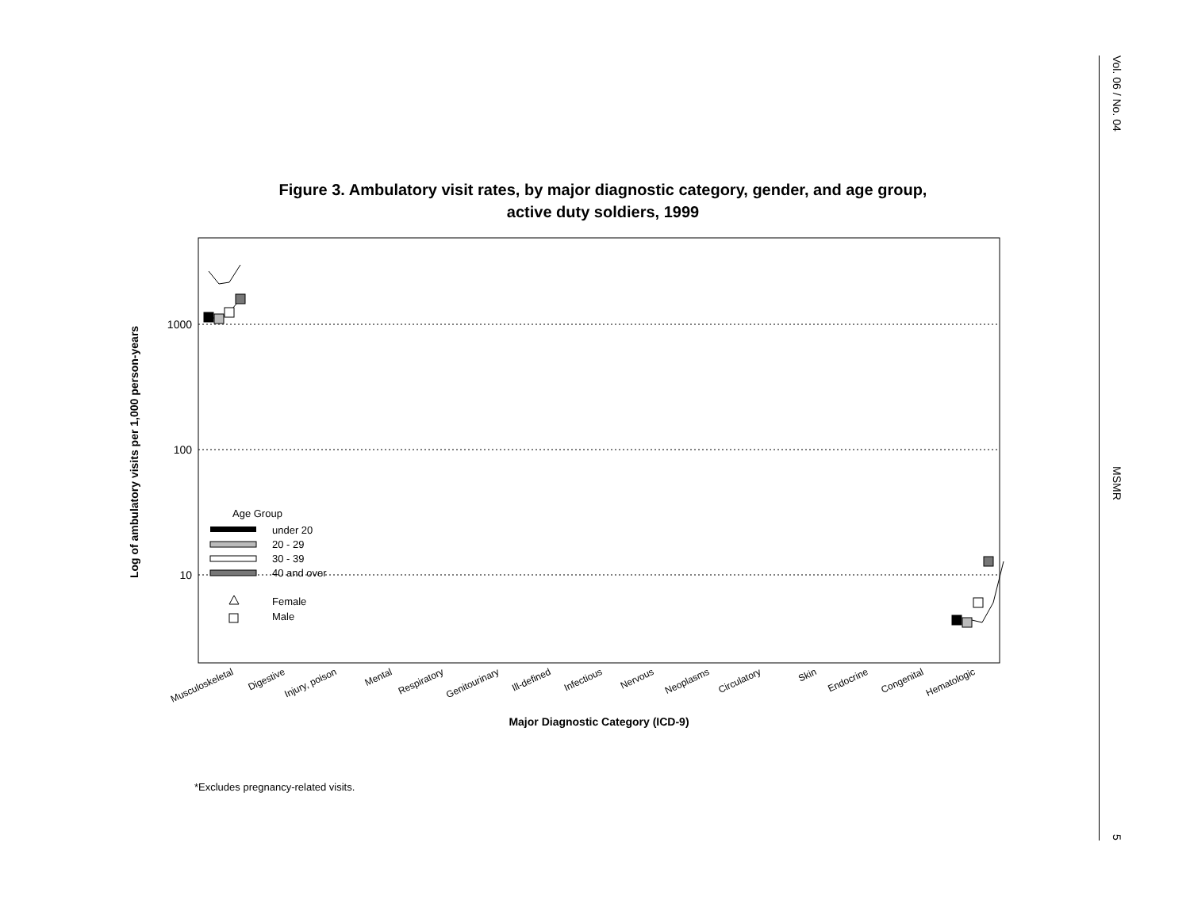Figure 3. Ambulatory visit rates, by major diagnostic category, gender, and age group,
active duty soldiers, 1999
1000
100
10
Log of ambulatory visits per 1,000 person-years
Musculoskeletal
Digestive
Injury, poison
Mental
Respiratory
Genitourinary
Ill-defined
Infectious
Nervous
Neoplasms
Circulatory
Skin
Endocrine
Congenital
Hematologic
Major Diagnostic Category (ICD-9)
Age Group
under 20
20 - 29
30 - 39
40 and over
Female
Male
*Excludes pregnancy-related visits.
Vol. 06 / No. 04 MSMR 5